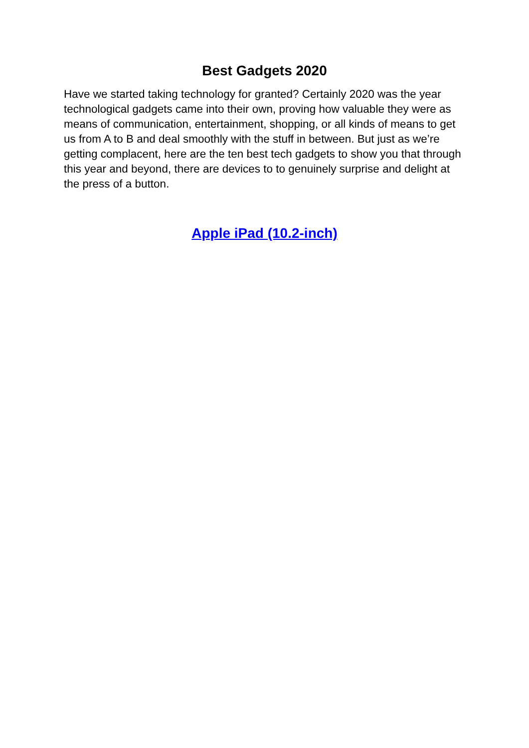Best Gadgets 2020
Have we started taking technology for granted? Certainly 2020 was the year technological gadgets came into their own, proving how valuable they were as means of communication, entertainment, shopping, or all kinds of means to get us from A to B and deal smoothly with the stuff in between. But just as we’re getting complacent, here are the ten best tech gadgets to show you that through this year and beyond, there are devices to to genuinely surprise and delight at the press of a button.
Apple iPad (10.2-inch)